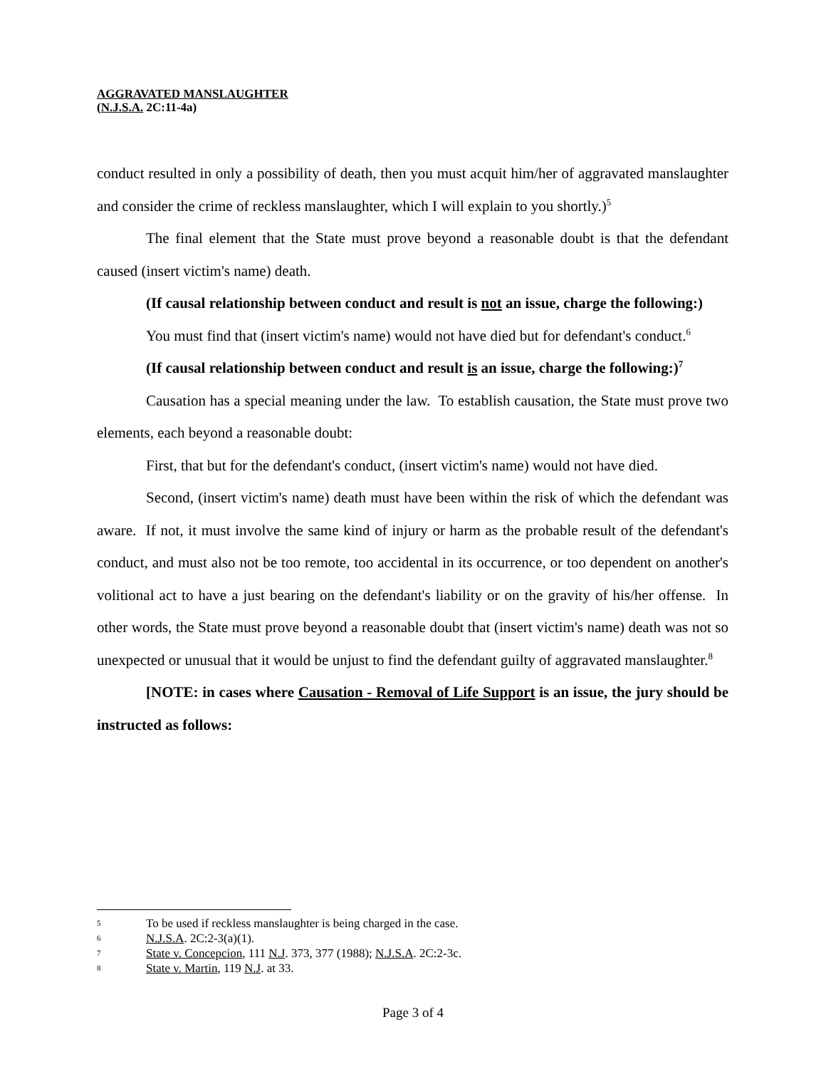AGGRAVATED MANSLAUGHTER
(N.J.S.A. 2C:11-4a)
conduct resulted in only a possibility of death, then you must acquit him/her of aggravated manslaughter and consider the crime of reckless manslaughter, which I will explain to you shortly.)<sup>5</sup>
The final element that the State must prove beyond a reasonable doubt is that the defendant caused (insert victim's name) death.
(If causal relationship between conduct and result is not an issue, charge the following:)
You must find that (insert victim's name) would not have died but for defendant's conduct.<sup>6</sup>
(If causal relationship between conduct and result is an issue, charge the following:)<sup>7</sup>
Causation has a special meaning under the law. To establish causation, the State must prove two elements, each beyond a reasonable doubt:
First, that but for the defendant's conduct, (insert victim's name) would not have died.
Second, (insert victim's name) death must have been within the risk of which the defendant was aware. If not, it must involve the same kind of injury or harm as the probable result of the defendant's conduct, and must also not be too remote, too accidental in its occurrence, or too dependent on another's volitional act to have a just bearing on the defendant's liability or on the gravity of his/her offense. In other words, the State must prove beyond a reasonable doubt that (insert victim's name) death was not so unexpected or unusual that it would be unjust to find the defendant guilty of aggravated manslaughter.<sup>8</sup>
[NOTE: in cases where Causation - Removal of Life Support is an issue, the jury should be instructed as follows:
5 To be used if reckless manslaughter is being charged in the case.
6 N.J.S.A. 2C:2-3(a)(1).
7 State v. Concepcion, 111 N.J. 373, 377 (1988); N.J.S.A. 2C:2-3c.
8 State v. Martin, 119 N.J. at 33.
Page 3 of 4